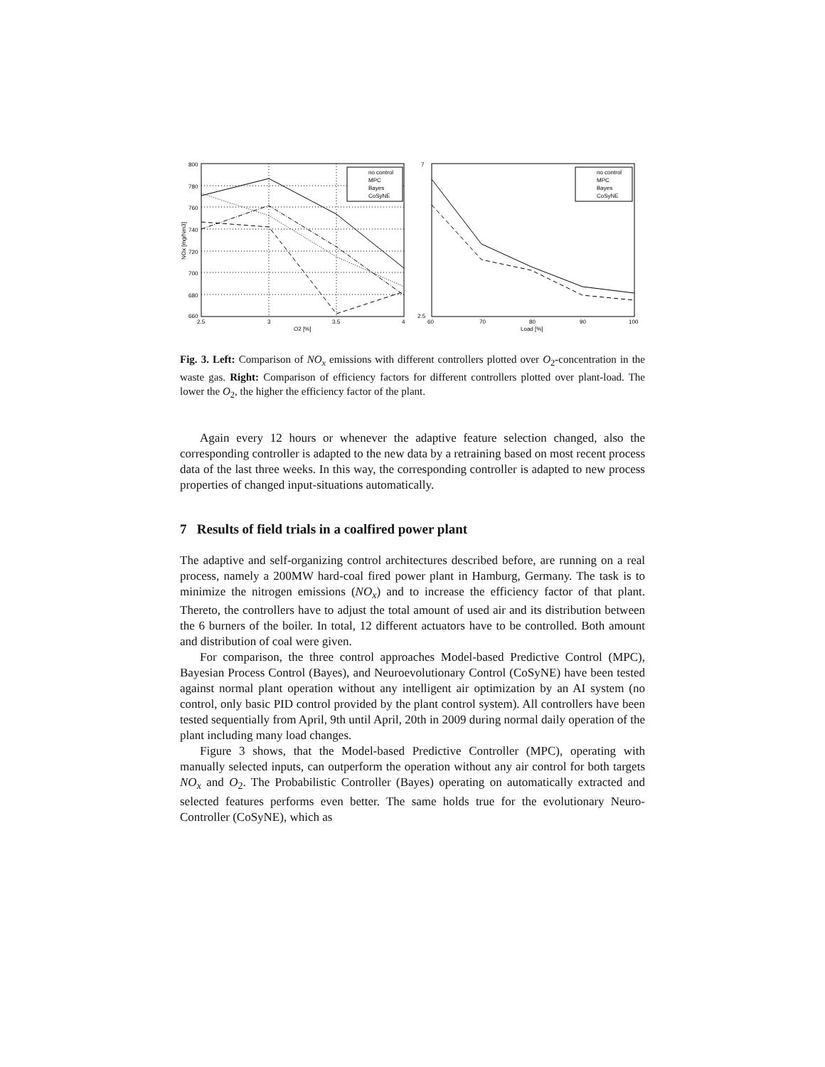800
780
760
740
720
700
680
660
2.5
3
3.5
4
O2 [%]
NOx [mg/Nm3]
no control
MPC
Bayes
CoSyNE
7
2.5
60
70
80
90
100
Load [%]
no control
MPC
Bayes
CoSyNE
Fig. 3. Left: Comparison of NO<sub>x</sub> emissions with different controllers plotted over O<sub>2</sub>-concentration in the waste gas. Right: Comparison of efficiency factors for different controllers plotted over plant-load. The lower the O<sub>2</sub>, the higher the efficiency factor of the plant.
Again every 12 hours or whenever the adaptive feature selection changed, also the corresponding controller is adapted to the new data by a retraining based on most recent process data of the last three weeks. In this way, the corresponding controller is adapted to new process properties of changed input-situations automatically.
7 Results of field trials in a coalfired power plant
The adaptive and self-organizing control architectures described before, are running on a real process, namely a 200MW hard-coal fired power plant in Hamburg, Germany. The task is to minimize the nitrogen emissions (NO<sub>x</sub>) and to increase the efficiency factor of that plant. Thereto, the controllers have to adjust the total amount of used air and its distribution between the 6 burners of the boiler. In total, 12 different actuators have to be controlled. Both amount and distribution of coal were given.
For comparison, the three control approaches Model-based Predictive Control (MPC), Bayesian Process Control (Bayes), and Neuroevolutionary Control (CoSyNE) have been tested against normal plant operation without any intelligent air optimization by an AI system (no control, only basic PID control provided by the plant control system). All controllers have been tested sequentially from April, 9th until April, 20th in 2009 during normal daily operation of the plant including many load changes.
Figure 3 shows, that the Model-based Predictive Controller (MPC), operating with manually selected inputs, can outperform the operation without any air control for both targets NO<sub>x</sub> and O<sub>2</sub>. The Probabilistic Controller (Bayes) operating on automatically extracted and selected features performs even better. The same holds true for the evolutionary Neuro-Controller (CoSyNE), which as